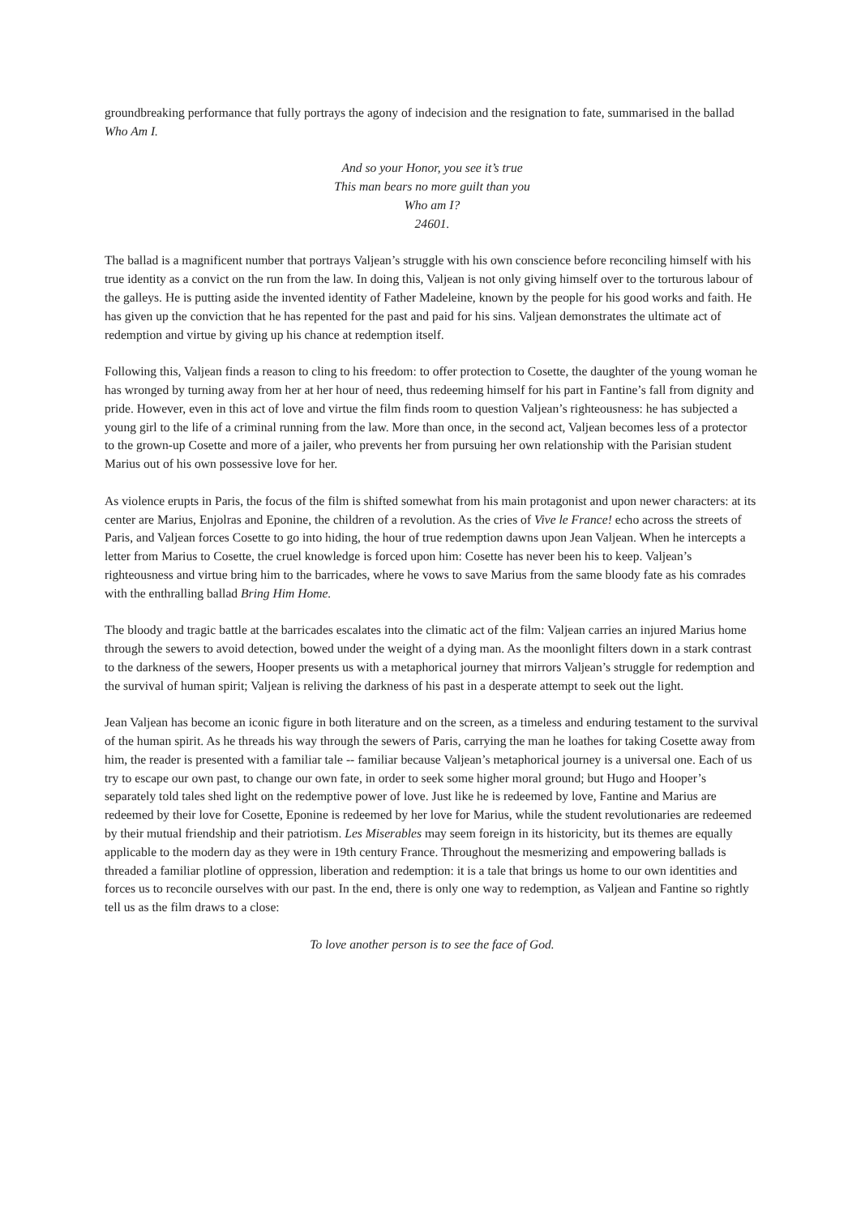groundbreaking performance that fully portrays the agony of indecision and the resignation to fate, summarised in the ballad Who Am I.
And so your Honor, you see it’s true
This man bears no more guilt than you
Who am I?
24601.
The ballad is a magnificent number that portrays Valjean’s struggle with his own conscience before reconciling himself with his true identity as a convict on the run from the law. In doing this, Valjean is not only giving himself over to the torturous labour of the galleys. He is putting aside the invented identity of Father Madeleine, known by the people for his good works and faith. He has given up the conviction that he has repented for the past and paid for his sins. Valjean demonstrates the ultimate act of redemption and virtue by giving up his chance at redemption itself.
Following this, Valjean finds a reason to cling to his freedom: to offer protection to Cosette, the daughter of the young woman he has wronged by turning away from her at her hour of need, thus redeeming himself for his part in Fantine’s fall from dignity and pride. However, even in this act of love and virtue the film finds room to question Valjean’s righteousness: he has subjected a young girl to the life of a criminal running from the law. More than once, in the second act, Valjean becomes less of a protector to the grown-up Cosette and more of a jailer, who prevents her from pursuing her own relationship with the Parisian student Marius out of his own possessive love for her.
As violence erupts in Paris, the focus of the film is shifted somewhat from his main protagonist and upon newer characters: at its center are Marius, Enjolras and Eponine, the children of a revolution. As the cries of Vive le France! echo across the streets of Paris, and Valjean forces Cosette to go into hiding, the hour of true redemption dawns upon Jean Valjean. When he intercepts a letter from Marius to Cosette, the cruel knowledge is forced upon him: Cosette has never been his to keep. Valjean’s righteousness and virtue bring him to the barricades, where he vows to save Marius from the same bloody fate as his comrades with the enthralling ballad Bring Him Home.
The bloody and tragic battle at the barricades escalates into the climatic act of the film: Valjean carries an injured Marius home through the sewers to avoid detection, bowed under the weight of a dying man. As the moonlight filters down in a stark contrast to the darkness of the sewers, Hooper presents us with a metaphorical journey that mirrors Valjean’s struggle for redemption and the survival of human spirit; Valjean is reliving the darkness of his past in a desperate attempt to seek out the light.
Jean Valjean has become an iconic figure in both literature and on the screen, as a timeless and enduring testament to the survival of the human spirit. As he threads his way through the sewers of Paris, carrying the man he loathes for taking Cosette away from him, the reader is presented with a familiar tale -- familiar because Valjean’s metaphorical journey is a universal one. Each of us try to escape our own past, to change our own fate, in order to seek some higher moral ground; but Hugo and Hooper’s separately told tales shed light on the redemptive power of love. Just like he is redeemed by love, Fantine and Marius are redeemed by their love for Cosette, Eponine is redeemed by her love for Marius, while the student revolutionaries are redeemed by their mutual friendship and their patriotism. Les Miserables may seem foreign in its historicity, but its themes are equally applicable to the modern day as they were in 19th century France. Throughout the mesmerizing and empowering ballads is threaded a familiar plotline of oppression, liberation and redemption: it is a tale that brings us home to our own identities and forces us to reconcile ourselves with our past. In the end, there is only one way to redemption, as Valjean and Fantine so rightly tell us as the film draws to a close:
To love another person is to see the face of God.